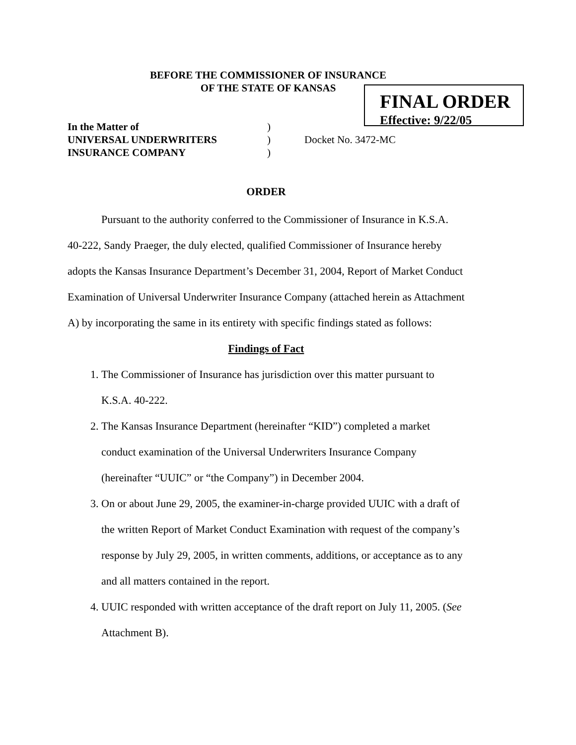BEFORE THE COMMISSIONER OF INSURANCE
OF THE STATE OF KANSAS
FINAL ORDER
Effective: 9/22/05
| In the Matter of | ) | |
| UNIVERSAL UNDERWRITERS | ) | Docket No. 3472-MC |
| INSURANCE COMPANY | ) | |
ORDER
Pursuant to the authority conferred to the Commissioner of Insurance in K.S.A. 40-222, Sandy Praeger, the duly elected, qualified Commissioner of Insurance hereby adopts the Kansas Insurance Department’s December 31, 2004, Report of Market Conduct Examination of Universal Underwriter Insurance Company (attached herein as Attachment A) by incorporating the same in its entirety with specific findings stated as follows:
Findings of Fact
1. The Commissioner of Insurance has jurisdiction over this matter pursuant to K.S.A. 40-222.
2. The Kansas Insurance Department (hereinafter “KID”) completed a market conduct examination of the Universal Underwriters Insurance Company (hereinafter “UUIC” or “the Company”) in December 2004.
3. On or about June 29, 2005, the examiner-in-charge provided UUIC with a draft of the written Report of Market Conduct Examination with request of the company’s response by July 29, 2005, in written comments, additions, or acceptance as to any and all matters contained in the report.
4. UUIC responded with written acceptance of the draft report on July 11, 2005. (See Attachment B).